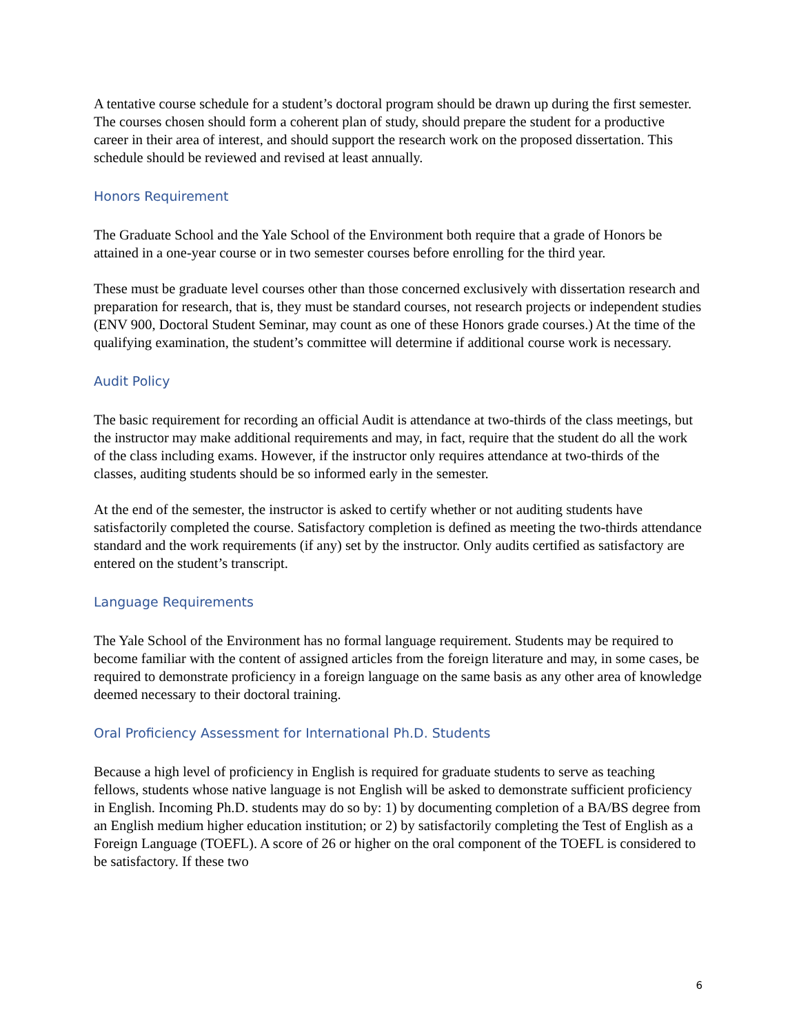A tentative course schedule for a student’s doctoral program should be drawn up during the first semester. The courses chosen should form a coherent plan of study, should prepare the student for a productive career in their area of interest, and should support the research work on the proposed dissertation. This schedule should be reviewed and revised at least annually.
Honors Requirement
The Graduate School and the Yale School of the Environment both require that a grade of Honors be attained in a one-year course or in two semester courses before enrolling for the third year.
These must be graduate level courses other than those concerned exclusively with dissertation research and preparation for research, that is, they must be standard courses, not research projects or independent studies (ENV 900, Doctoral Student Seminar, may count as one of these Honors grade courses.) At the time of the qualifying examination, the student’s committee will determine if additional course work is necessary.
Audit Policy
The basic requirement for recording an official Audit is attendance at two-thirds of the class meetings, but the instructor may make additional requirements and may, in fact, require that the student do all the work of the class including exams. However, if the instructor only requires attendance at two-thirds of the classes, auditing students should be so informed early in the semester.
At the end of the semester, the instructor is asked to certify whether or not auditing students have satisfactorily completed the course. Satisfactory completion is defined as meeting the two-thirds attendance standard and the work requirements (if any) set by the instructor. Only audits certified as satisfactory are entered on the student’s transcript.
Language Requirements
The Yale School of the Environment has no formal language requirement. Students may be required to become familiar with the content of assigned articles from the foreign literature and may, in some cases, be required to demonstrate proficiency in a foreign language on the same basis as any other area of knowledge deemed necessary to their doctoral training.
Oral Proficiency Assessment for International Ph.D. Students
Because a high level of proficiency in English is required for graduate students to serve as teaching fellows, students whose native language is not English will be asked to demonstrate sufficient proficiency in English. Incoming Ph.D. students may do so by: 1) by documenting completion of a BA/BS degree from an English medium higher education institution; or 2) by satisfactorily completing the Test of English as a Foreign Language (TOEFL). A score of 26 or higher on the oral component of the TOEFL is considered to be satisfactory. If these two
6